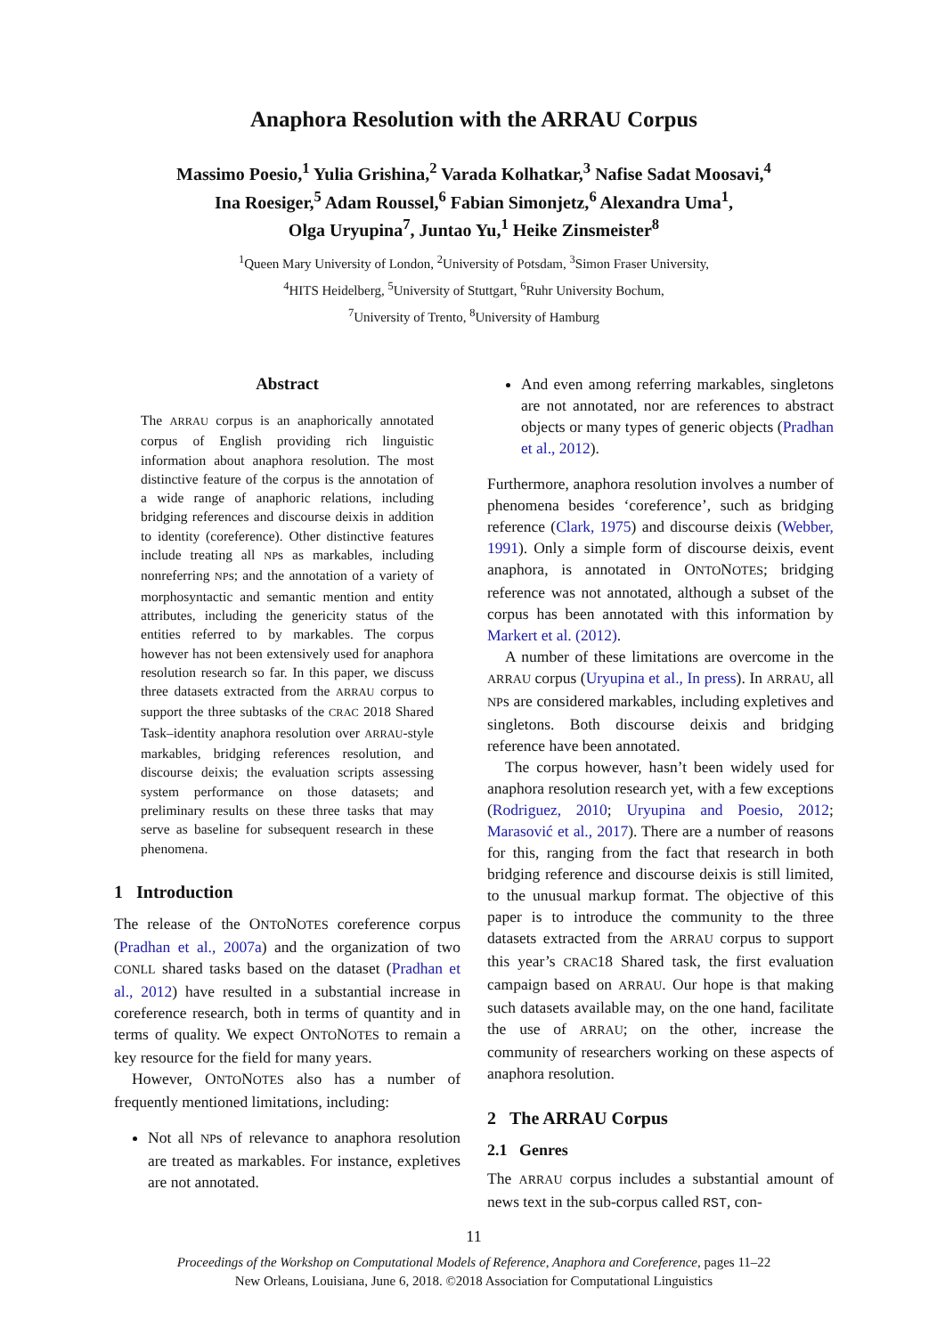Anaphora Resolution with the ARRAU Corpus
Massimo Poesio,<sup>1</sup> Yulia Grishina,<sup>2</sup> Varada Kolhatkar,<sup>3</sup> Nafise Sadat Moosavi,<sup>4</sup>
Ina Roesiger,<sup>5</sup> Adam Roussel,<sup>6</sup> Fabian Simonjetz,<sup>6</sup> Alexandra Uma<sup>1</sup>,
Olga Uryupina<sup>7</sup>, Juntao Yu,<sup>1</sup> Heike Zinsmeister<sup>8</sup>
<sup>1</sup> Queen Mary University of London, <sup>2</sup>University of Potsdam, <sup>3</sup>Simon Fraser University,
<sup>4</sup>HITS Heidelberg, <sup>5</sup>University of Stuttgart, <sup>6</sup>Ruhr University Bochum,
<sup>7</sup> University of Trento, <sup>8</sup>University of Hamburg
Abstract
The ARRAU corpus is an anaphorically annotated corpus of English providing rich linguistic information about anaphora resolution. The most distinctive feature of the corpus is the annotation of a wide range of anaphoric relations, including bridging references and discourse deixis in addition to identity (coreference). Other distinctive features include treating all NPs as markables, including nonreferring NPs; and the annotation of a variety of morphosyntactic and semantic mention and entity attributes, including the genericity status of the entities referred to by markables. The corpus however has not been extensively used for anaphora resolution research so far. In this paper, we discuss three datasets extracted from the ARRAU corpus to support the three subtasks of the CRAC 2018 Shared Task–identity anaphora resolution over ARRAU-style markables, bridging references resolution, and discourse deixis; the evaluation scripts assessing system performance on those datasets; and preliminary results on these three tasks that may serve as baseline for subsequent research in these phenomena.
1 Introduction
The release of the ONTONOTES coreference corpus (Pradhan et al., 2007a) and the organization of two CONLL shared tasks based on the dataset (Pradhan et al., 2012) have resulted in a substantial increase in coreference research, both in terms of quantity and in terms of quality. We expect ONTONOTES to remain a key resource for the field for many years.
However, ONTONOTES also has a number of frequently mentioned limitations, including:
Not all NPs of relevance to anaphora resolution are treated as markables. For instance, expletives are not annotated.
And even among referring markables, singletons are not annotated, nor are references to abstract objects or many types of generic objects (Pradhan et al., 2012).
Furthermore, anaphora resolution involves a number of phenomena besides ‘coreference’, such as bridging reference (Clark, 1975) and discourse deixis (Webber, 1991). Only a simple form of discourse deixis, event anaphora, is annotated in ONTONOTES; bridging reference was not annotated, although a subset of the corpus has been annotated with this information by Markert et al. (2012).
A number of these limitations are overcome in the ARRAU corpus (Uryupina et al., In press). In ARRAU, all NPs are considered markables, including expletives and singletons. Both discourse deixis and bridging reference have been annotated.
The corpus however, hasn’t been widely used for anaphora resolution research yet, with a few exceptions (Rodriguez, 2010; Uryupina and Poesio, 2012; Marasović et al., 2017). There are a number of reasons for this, ranging from the fact that research in both bridging reference and discourse deixis is still limited, to the unusual markup format. The objective of this paper is to introduce the community to the three datasets extracted from the ARRAU corpus to support this year’s CRAC18 Shared task, the first evaluation campaign based on ARRAU. Our hope is that making such datasets available may, on the one hand, facilitate the use of ARRAU; on the other, increase the community of researchers working on these aspects of anaphora resolution.
2 The ARRAU Corpus
2.1 Genres
The ARRAU corpus includes a substantial amount of news text in the sub-corpus called RST, con-
11
Proceedings of the Workshop on Computational Models of Reference, Anaphora and Coreference, pages 11–22
New Orleans, Louisiana, June 6, 2018. ©2018 Association for Computational Linguistics